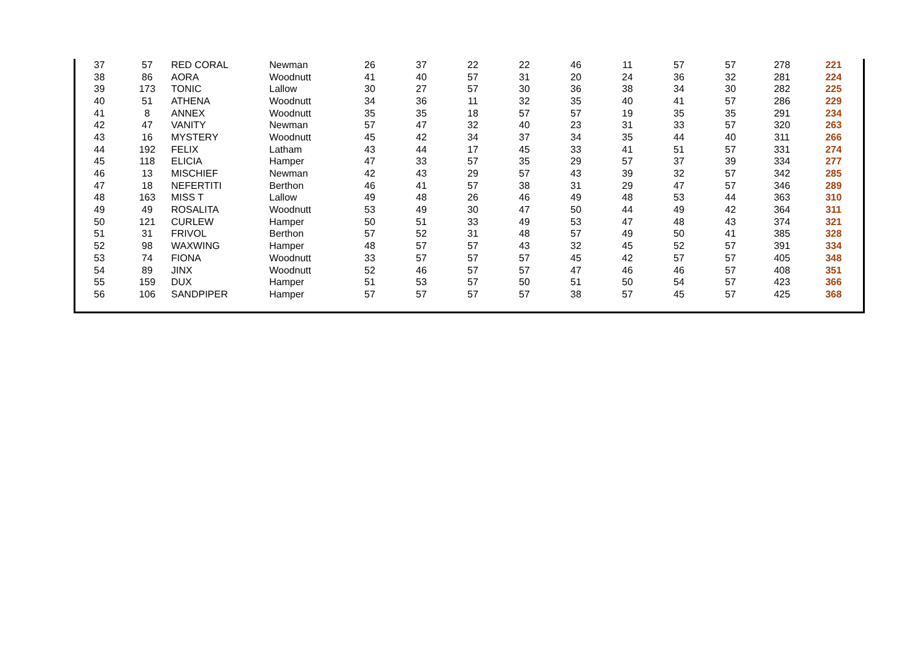| 37 | 57 | RED CORAL | Newman | 26 | 37 | 22 | 22 | 46 | 11 | 57 | 57 | 278 | 221 |
| 38 | 86 | AORA | Woodnutt | 41 | 40 | 57 | 31 | 20 | 24 | 36 | 32 | 281 | 224 |
| 39 | 173 | TONIC | Lallow | 30 | 27 | 57 | 30 | 36 | 38 | 34 | 30 | 282 | 225 |
| 40 | 51 | ATHENA | Woodnutt | 34 | 36 | 11 | 32 | 35 | 40 | 41 | 57 | 286 | 229 |
| 41 | 8 | ANNEX | Woodnutt | 35 | 35 | 18 | 57 | 57 | 19 | 35 | 35 | 291 | 234 |
| 42 | 47 | VANITY | Newman | 57 | 47 | 32 | 40 | 23 | 31 | 33 | 57 | 320 | 263 |
| 43 | 16 | MYSTERY | Woodnutt | 45 | 42 | 34 | 37 | 34 | 35 | 44 | 40 | 311 | 266 |
| 44 | 192 | FELIX | Latham | 43 | 44 | 17 | 45 | 33 | 41 | 51 | 57 | 331 | 274 |
| 45 | 118 | ELICIA | Hamper | 47 | 33 | 57 | 35 | 29 | 57 | 37 | 39 | 334 | 277 |
| 46 | 13 | MISCHIEF | Newman | 42 | 43 | 29 | 57 | 43 | 39 | 32 | 57 | 342 | 285 |
| 47 | 18 | NEFERTITI | Berthon | 46 | 41 | 57 | 38 | 31 | 29 | 47 | 57 | 346 | 289 |
| 48 | 163 | MISS T | Lallow | 49 | 48 | 26 | 46 | 49 | 48 | 53 | 44 | 363 | 310 |
| 49 | 49 | ROSALITA | Woodnutt | 53 | 49 | 30 | 47 | 50 | 44 | 49 | 42 | 364 | 311 |
| 50 | 121 | CURLEW | Hamper | 50 | 51 | 33 | 49 | 53 | 47 | 48 | 43 | 374 | 321 |
| 51 | 31 | FRIVOL | Berthon | 57 | 52 | 31 | 48 | 57 | 49 | 50 | 41 | 385 | 328 |
| 52 | 98 | WAXWING | Hamper | 48 | 57 | 57 | 43 | 32 | 45 | 52 | 57 | 391 | 334 |
| 53 | 74 | FIONA | Woodnutt | 33 | 57 | 57 | 57 | 45 | 42 | 57 | 57 | 405 | 348 |
| 54 | 89 | JINX | Woodnutt | 52 | 46 | 57 | 57 | 47 | 46 | 46 | 57 | 408 | 351 |
| 55 | 159 | DUX | Hamper | 51 | 53 | 57 | 50 | 51 | 50 | 54 | 57 | 423 | 366 |
| 56 | 106 | SANDPIPER | Hamper | 57 | 57 | 57 | 57 | 38 | 57 | 45 | 57 | 425 | 368 |